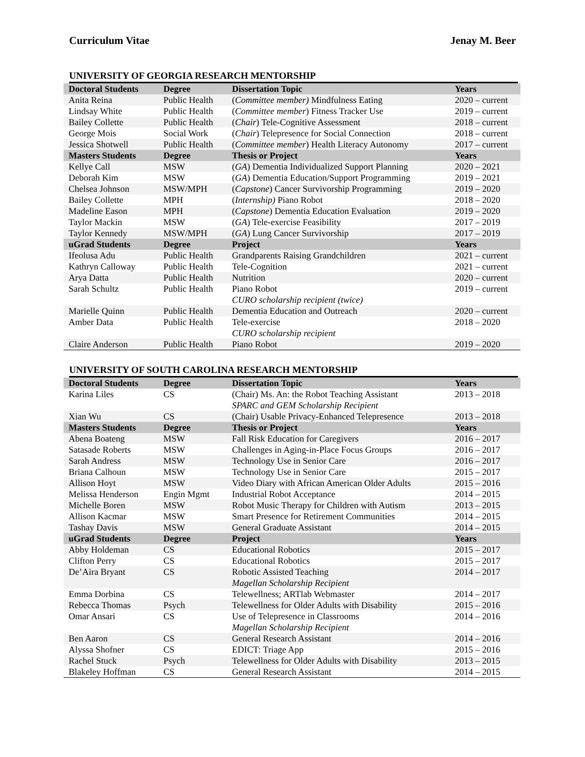Curriculum Vitae Jenay M. Beer
UNIVERSITY OF GEORGIA RESEARCH MENTORSHIP
| Doctoral Students | Degree | Dissertation Topic | Years |
| --- | --- | --- | --- |
| Anita Reina | Public Health | ( Committee member) Mindfulness Eating | 2020 – current |
| Lindsay White | Public Health | ( Committee member ) Fitness Tracker Use | 2019 – current |
| Bailey Collette | Public Health | ( Chair ) Tele-Cognitive Assessment | 2018 – current |
| George Mois | Social Work | ( Chair ) Telepresence for Social Connection | 2018 – current |
| Jessica Shotwell | Public Health | ( Committee member ) Health Literacy Autonomy | 2017 – current |
| Masters Students | Degree | Thesis or Project | Years |
| Kellye Call | MSW | ( GA ) Dementia Individualized Support Planning | 2020 – 2021 |
| Deborah Kim | MSW | ( GA ) Dementia Education/Support Programming | 2019 – 2021 |
| Chelsea Johnson | MSW/MPH | ( Capstone ) Cancer Survivorship Programming | 2019 – 2020 |
| Bailey Collette | MPH | ( Internship) Piano Robot | 2018 – 2020 |
| Madeline Eason | MPH | ( Capstone ) Dementia Education Evaluation | 2019 – 2020 |
| Taylor Mackin | MSW | ( GA ) Tele-exercise Feasibility | 2017 – 2019 |
| Taylor Kennedy | MSW/MPH | ( GA ) Lung Cancer Survivorship | 2017 – 2019 |
| uGrad Students | Degree | Project | Years |
| Ifeolusa Adu | Public Health | Grandparents Raising Grandchildren | 2021 – current |
| Kathryn Calloway | Public Health | Tele-Cognition | 2021 – current |
| Arya Datta | Public Health | Nutrition | 2020 – current |
| Sarah Schultz | Public Health | Piano Robot CURO scholarship recipient (twice) | 2019 – current |
| Marielle Quinn | Public Health | Dementia Education and Outreach | 2020 – current |
| Amber Data | Public Health | Tele-exercise CURO scholarship recipient | 2018 – 2020 |
| Claire Anderson | Public Health | Piano Robot | 2019 – 2020 |
UNIVERSITY OF SOUTH CAROLINA RESEARCH MENTORSHIP
| Doctoral Students | Degree | Dissertation Topic | Years |
| --- | --- | --- | --- |
| Karina Liles | CS | (Chair) Ms. An: the Robot Teaching Assistant SPARC and GEM Scholarship Recipient | 2013 – 2018 |
| Xian Wu | CS | (Chair) Usable Privacy-Enhanced Telepresence | 2013 – 2018 |
| Masters Students | Degree | Thesis or Project | Years |
| Abena Boateng | MSW | Fall Risk Education for Caregivers | 2016 – 2017 |
| Satasade Roberts | MSW | Challenges in Aging-in-Place Focus Groups | 2016 – 2017 |
| Sarah Andress | MSW | Technology Use in Senior Care | 2016 – 2017 |
| Briana Calhoun | MSW | Technology Use in Senior Care | 2015 – 2017 |
| Allison Hoyt | MSW | Video Diary with African American Older Adults | 2015 – 2016 |
| Melissa Henderson | Engin Mgmt | Industrial Robot Acceptance | 2014 – 2015 |
| Michelle Boren | MSW | Robot Music Therapy for Children with Autism | 2013 – 2015 |
| Allison Kacmar | MSW | Smart Presence for Retirement Communities | 2014 – 2015 |
| Tashay Davis | MSW | General Graduate Assistant | 2014 – 2015 |
| uGrad Students | Degree | Project | Years |
| Abby Holdeman | CS | Educational Robotics | 2015 – 2017 |
| Clifton Perry | CS | Educational Robotics | 2015 – 2017 |
| De’Aira Bryant | CS | Robotic Assisted Teaching Magellan Scholarship Recipient | 2014 – 2017 |
| Emma Dorbina | CS | Telewellness; ARTlab Webmaster | 2014 – 2017 |
| Rebecca Thomas | Psych | Telewellness for Older Adults with Disability | 2015 – 2016 |
| Omar Ansari | CS | Use of Telepresence in Classrooms Magellan Scholarship Recipient | 2014 – 2016 |
| Ben Aaron | CS | General Research Assistant | 2014 – 2016 |
| Alyssa Shofner | CS | EDICT: Triage App | 2015 – 2016 |
| Rachel Stuck | Psych | Telewellness for Older Adults with Disability | 2013 – 2015 |
| Blakeley Hoffman | CS | General Research Assistant | 2014 – 2015 |